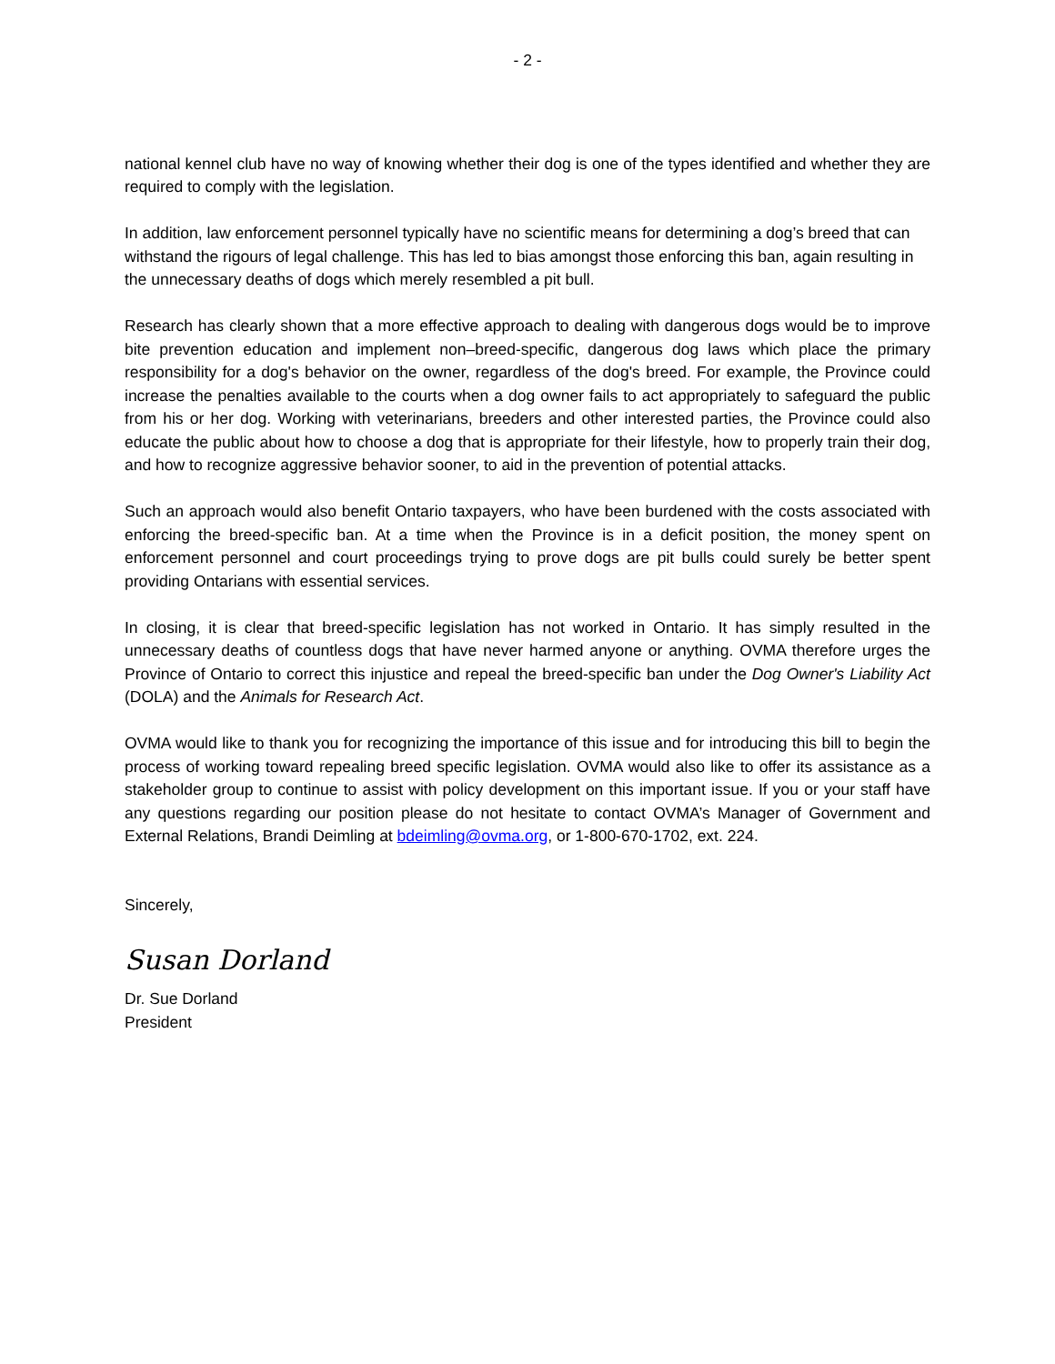- 2 -
national kennel club have no way of knowing whether their dog is one of the types identified and whether they are required to comply with the legislation.
In addition, law enforcement personnel typically have no scientific means for determining a dog’s breed that can withstand the rigours of legal challenge. This has led to bias amongst those enforcing this ban, again resulting in the unnecessary deaths of dogs which merely resembled a pit bull.
Research has clearly shown that a more effective approach to dealing with dangerous dogs would be to improve bite prevention education and implement non–breed-specific, dangerous dog laws which place the primary responsibility for a dog's behavior on the owner, regardless of the dog's breed. For example, the Province could increase the penalties available to the courts when a dog owner fails to act appropriately to safeguard the public from his or her dog. Working with veterinarians, breeders and other interested parties, the Province could also educate the public about how to choose a dog that is appropriate for their lifestyle, how to properly train their dog, and how to recognize aggressive behavior sooner, to aid in the prevention of potential attacks.
Such an approach would also benefit Ontario taxpayers, who have been burdened with the costs associated with enforcing the breed-specific ban. At a time when the Province is in a deficit position, the money spent on enforcement personnel and court proceedings trying to prove dogs are pit bulls could surely be better spent providing Ontarians with essential services.
In closing, it is clear that breed-specific legislation has not worked in Ontario. It has simply resulted in the unnecessary deaths of countless dogs that have never harmed anyone or anything. OVMA therefore urges the Province of Ontario to correct this injustice and repeal the breed-specific ban under the Dog Owner's Liability Act (DOLA) and the Animals for Research Act.
OVMA would like to thank you for recognizing the importance of this issue and for introducing this bill to begin the process of working toward repealing breed specific legislation. OVMA would also like to offer its assistance as a stakeholder group to continue to assist with policy development on this important issue. If you or your staff have any questions regarding our position please do not hesitate to contact OVMA’s Manager of Government and External Relations, Brandi Deimling at bdeimling@ovma.org, or 1-800-670-1702, ext. 224.
Sincerely,
Susan Dorland
Dr. Sue Dorland
President